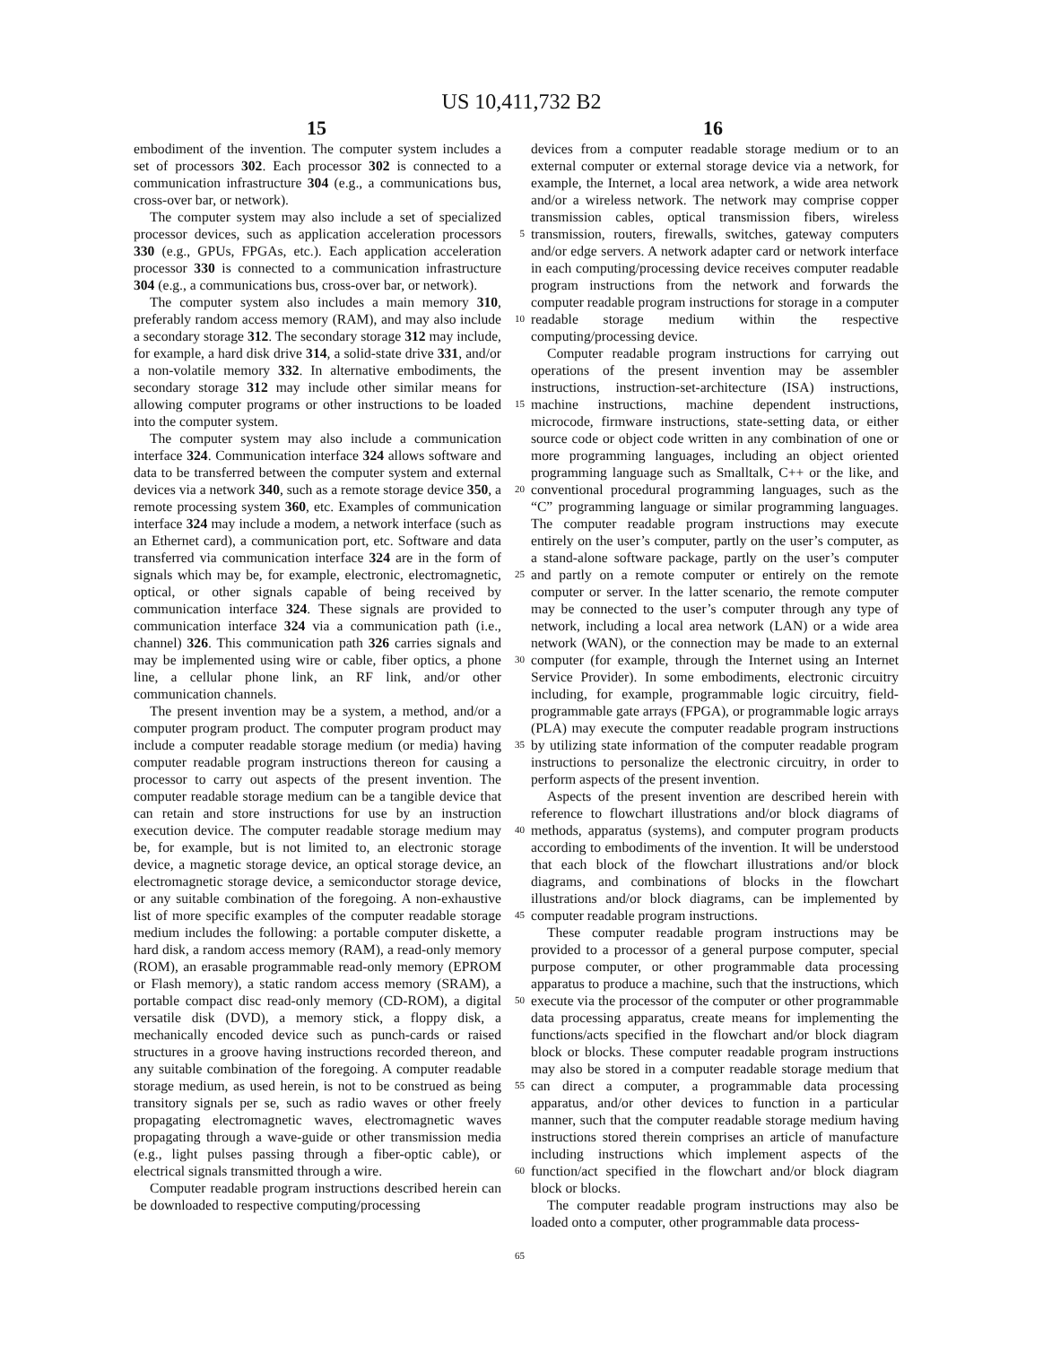US 10,411,732 B2
15 16
embodiment of the invention. The computer system includes a set of processors 302. Each processor 302 is connected to a communication infrastructure 304 (e.g., a communications bus, cross-over bar, or network).
The computer system may also include a set of specialized processor devices, such as application acceleration processors 330 (e.g., GPUs, FPGAs, etc.). Each application acceleration processor 330 is connected to a communication infrastructure 304 (e.g., a communications bus, cross-over bar, or network).
The computer system also includes a main memory 310, preferably random access memory (RAM), and may also include a secondary storage 312. The secondary storage 312 may include, for example, a hard disk drive 314, a solid-state drive 331, and/or a non-volatile memory 332. In alternative embodiments, the secondary storage 312 may include other similar means for allowing computer programs or other instructions to be loaded into the computer system.
The computer system may also include a communication interface 324. Communication interface 324 allows software and data to be transferred between the computer system and external devices via a network 340, such as a remote storage device 350, a remote processing system 360, etc. Examples of communication interface 324 may include a modem, a network interface (such as an Ethernet card), a communication port, etc. Software and data transferred via communication interface 324 are in the form of signals which may be, for example, electronic, electromagnetic, optical, or other signals capable of being received by communication interface 324. These signals are provided to communication interface 324 via a communication path (i.e., channel) 326. This communication path 326 carries signals and may be implemented using wire or cable, fiber optics, a phone line, a cellular phone link, an RF link, and/or other communication channels.
The present invention may be a system, a method, and/or a computer program product. The computer program product may include a computer readable storage medium (or media) having computer readable program instructions thereon for causing a processor to carry out aspects of the present invention. The computer readable storage medium can be a tangible device that can retain and store instructions for use by an instruction execution device. The computer readable storage medium may be, for example, but is not limited to, an electronic storage device, a magnetic storage device, an optical storage device, an electromagnetic storage device, a semiconductor storage device, or any suitable combination of the foregoing. A non-exhaustive list of more specific examples of the computer readable storage medium includes the following: a portable computer diskette, a hard disk, a random access memory (RAM), a read-only memory (ROM), an erasable programmable read-only memory (EPROM or Flash memory), a static random access memory (SRAM), a portable compact disc read-only memory (CD-ROM), a digital versatile disk (DVD), a memory stick, a floppy disk, a mechanically encoded device such as punch-cards or raised structures in a groove having instructions recorded thereon, and any suitable combination of the foregoing. A computer readable storage medium, as used herein, is not to be construed as being transitory signals per se, such as radio waves or other freely propagating electromagnetic waves, electromagnetic waves propagating through a wave-guide or other transmission media (e.g., light pulses passing through a fiber-optic cable), or electrical signals transmitted through a wire.
Computer readable program instructions described herein can be downloaded to respective computing/processing
5
10
15
20
25
30
35
40
45
50
55
60
65
devices from a computer readable storage medium or to an external computer or external storage device via a network, for example, the Internet, a local area network, a wide area network and/or a wireless network. The network may comprise copper transmission cables, optical transmission fibers, wireless transmission, routers, firewalls, switches, gateway computers and/or edge servers. A network adapter card or network interface in each computing/processing device receives computer readable program instructions from the network and forwards the computer readable program instructions for storage in a computer readable storage medium within the respective computing/processing device.
Computer readable program instructions for carrying out operations of the present invention may be assembler instructions, instruction-set-architecture (ISA) instructions, machine instructions, machine dependent instructions, microcode, firmware instructions, state-setting data, or either source code or object code written in any combination of one or more programming languages, including an object oriented programming language such as Smalltalk, C++ or the like, and conventional procedural programming languages, such as the “C” programming language or similar programming languages. The computer readable program instructions may execute entirely on the user’s computer, partly on the user’s computer, as a stand-alone software package, partly on the user’s computer and partly on a remote computer or entirely on the remote computer or server. In the latter scenario, the remote computer may be connected to the user’s computer through any type of network, including a local area network (LAN) or a wide area network (WAN), or the connection may be made to an external computer (for example, through the Internet using an Internet Service Provider). In some embodiments, electronic circuitry including, for example, programmable logic circuitry, field-programmable gate arrays (FPGA), or programmable logic arrays (PLA) may execute the computer readable program instructions by utilizing state information of the computer readable program instructions to personalize the electronic circuitry, in order to perform aspects of the present invention.
Aspects of the present invention are described herein with reference to flowchart illustrations and/or block diagrams of methods, apparatus (systems), and computer program products according to embodiments of the invention. It will be understood that each block of the flowchart illustrations and/or block diagrams, and combinations of blocks in the flowchart illustrations and/or block diagrams, can be implemented by computer readable program instructions.
These computer readable program instructions may be provided to a processor of a general purpose computer, special purpose computer, or other programmable data processing apparatus to produce a machine, such that the instructions, which execute via the processor of the computer or other programmable data processing apparatus, create means for implementing the functions/acts specified in the flowchart and/or block diagram block or blocks. These computer readable program instructions may also be stored in a computer readable storage medium that can direct a computer, a programmable data processing apparatus, and/or other devices to function in a particular manner, such that the computer readable storage medium having instructions stored therein comprises an article of manufacture including instructions which implement aspects of the function/act specified in the flowchart and/or block diagram block or blocks.
The computer readable program instructions may also be loaded onto a computer, other programmable data process-